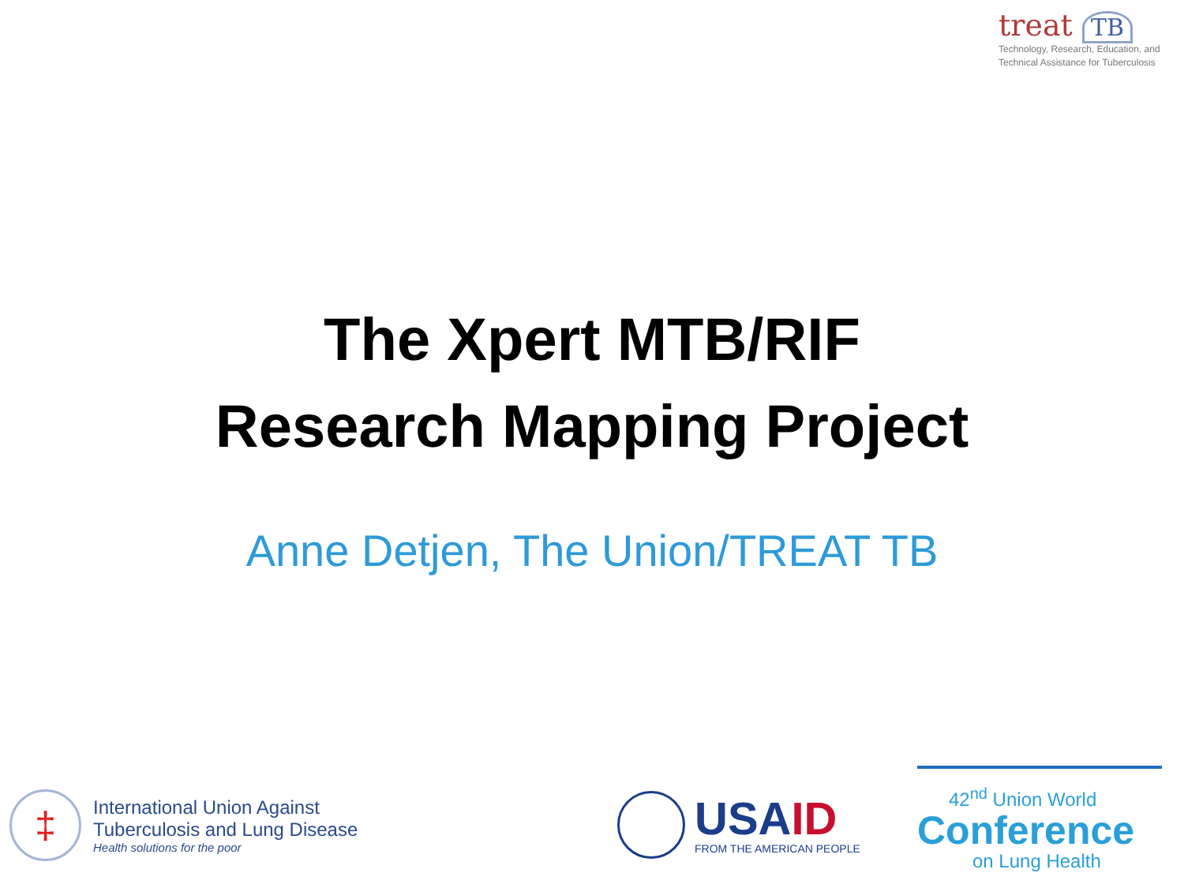treat TB
Technology, Research, Education, and
Technical Assistance for Tuberculosis
The Xpert MTB/RIF
Research Mapping Project
Anne Detjen, The Union/TREAT TB
‡
International Union Against
Tuberculosis and Lung Disease
Health solutions for the poor
USAID
FROM THE AMERICAN PEOPLE
42<sup>nd</sup> Union World
Conference
on Lung Health